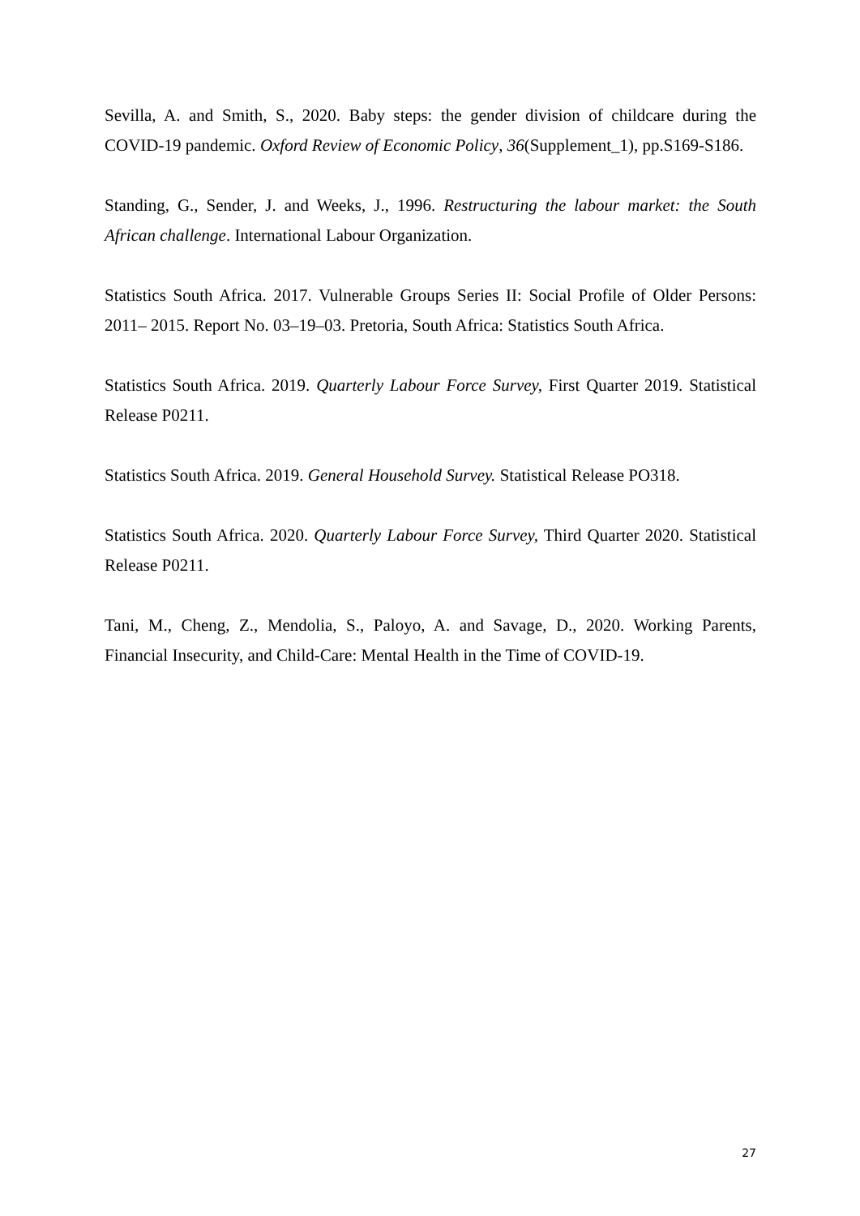Sevilla, A. and Smith, S., 2020. Baby steps: the gender division of childcare during the COVID-19 pandemic. Oxford Review of Economic Policy, 36(Supplement_1), pp.S169-S186.
Standing, G., Sender, J. and Weeks, J., 1996. Restructuring the labour market: the South African challenge. International Labour Organization.
Statistics South Africa. 2017. Vulnerable Groups Series II: Social Profile of Older Persons: 2011– 2015. Report No. 03–19–03. Pretoria, South Africa: Statistics South Africa.
Statistics South Africa. 2019. Quarterly Labour Force Survey, First Quarter 2019. Statistical Release P0211.
Statistics South Africa. 2019. General Household Survey. Statistical Release PO318.
Statistics South Africa. 2020. Quarterly Labour Force Survey, Third Quarter 2020. Statistical Release P0211.
Tani, M., Cheng, Z., Mendolia, S., Paloyo, A. and Savage, D., 2020. Working Parents, Financial Insecurity, and Child-Care: Mental Health in the Time of COVID-19.
27